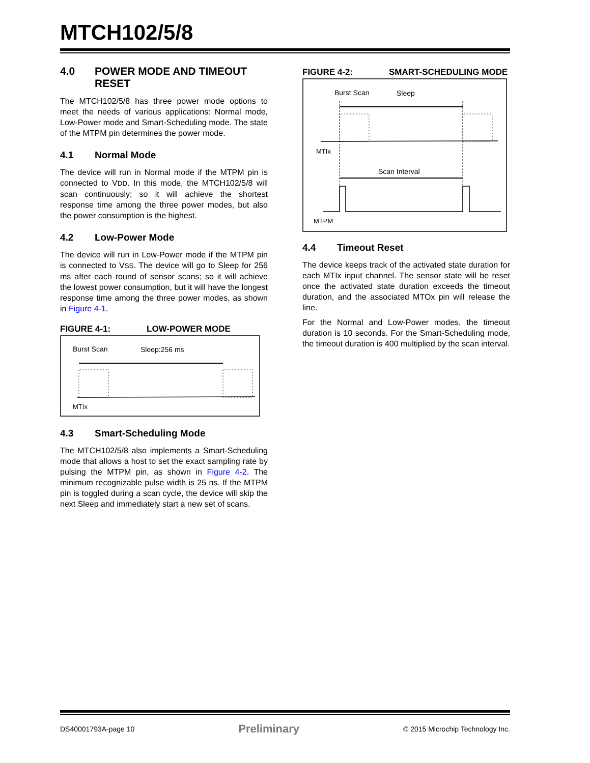MTCH102/5/8
4.0 POWER MODE AND TIMEOUT RESET
The MTCH102/5/8 has three power mode options to meet the needs of various applications: Normal mode, Low-Power mode and Smart-Scheduling mode. The state of the MTPM pin determines the power mode.
4.1 Normal Mode
The device will run in Normal mode if the MTPM pin is connected to VDD. In this mode, the MTCH102/5/8 will scan continuously; so it will achieve the shortest response time among the three power modes, but also the power consumption is the highest.
4.2 Low-Power Mode
The device will run in Low-Power mode if the MTPM pin is connected to VSS. The device will go to Sleep for 256 ms after each round of sensor scans; so it will achieve the lowest power consumption, but it will have the longest response time among the three power modes, as shown in Figure 4-1.
FIGURE 4-1: LOW-POWER MODE
Burst Scan
Sleep:256 ms
MTIx
4.3 Smart-Scheduling Mode
The MTCH102/5/8 also implements a Smart-Scheduling mode that allows a host to set the exact sampling rate by pulsing the MTPM pin, as shown in Figure 4-2. The minimum recognizable pulse width is 25 ns. If the MTPM pin is toggled during a scan cycle, the device will skip the next Sleep and immediately start a new set of scans.
FIGURE 4-2: SMART-SCHEDULING MODE
Burst Scan
Sleep
MTIx
Scan Interval
MTPM
4.4 Timeout Reset
The device keeps track of the activated state duration for each MTIx input channel. The sensor state will be reset once the activated state duration exceeds the timeout duration, and the associated MTOx pin will release the line.
For the Normal and Low-Power modes, the timeout duration is 10 seconds. For the Smart-Scheduling mode, the timeout duration is 400 multiplied by the scan interval.
DS40001793A-page 10 Preliminary © 2015 Microchip Technology Inc.